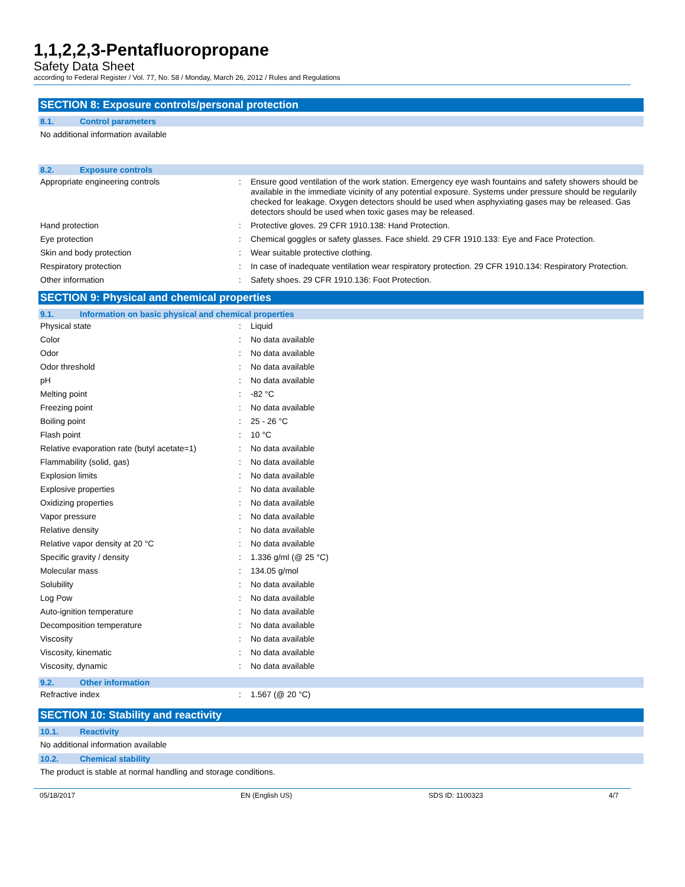1,1,2,2,3-Pentafluoropropane
Safety Data Sheet
according to Federal Register / Vol. 77, No. 58 / Monday, March 26, 2012 / Rules and Regulations
SECTION 8: Exposure controls/personal protection
8.1. Control parameters
No additional information available
8.2. Exposure controls
| Appropriate engineering controls | : | Ensure good ventilation of the work station. Emergency eye wash fountains and safety showers should be available in the immediate vicinity of any potential exposure. Systems under pressure should be regularily checked for leakage. Oxygen detectors should be used when asphyxiating gases may be released. Gas detectors should be used when toxic gases may be released. |
| Hand protection | : | Protective gloves. 29 CFR 1910.138: Hand Protection. |
| Eye protection | : | Chemical goggles or safety glasses. Face shield. 29 CFR 1910.133: Eye and Face Protection. |
| Skin and body protection | : | Wear suitable protective clothing. |
| Respiratory protection | : | In case of inadequate ventilation wear respiratory protection. 29 CFR 1910.134: Respiratory Protection. |
| Other information | : | Safety shoes. 29 CFR 1910.136: Foot Protection. |
SECTION 9: Physical and chemical properties
9.1. Information on basic physical and chemical properties
| Physical state | : | Liquid |
| Color | : | No data available |
| Odor | : | No data available |
| Odor threshold | : | No data available |
| pH | : | No data available |
| Melting point | : | -82 °C |
| Freezing point | : | No data available |
| Boiling point | : | 25 - 26 °C |
| Flash point | : | 10 °C |
| Relative evaporation rate (butyl acetate=1) | : | No data available |
| Flammability (solid, gas) | : | No data available |
| Explosion limits | : | No data available |
| Explosive properties | : | No data available |
| Oxidizing properties | : | No data available |
| Vapor pressure | : | No data available |
| Relative density | : | No data available |
| Relative vapor density at 20 °C | : | No data available |
| Specific gravity / density | : | 1.336 g/ml (@ 25 °C) |
| Molecular mass | : | 134.05 g/mol |
| Solubility | : | No data available |
| Log Pow | : | No data available |
| Auto-ignition temperature | : | No data available |
| Decomposition temperature | : | No data available |
| Viscosity | : | No data available |
| Viscosity, kinematic | : | No data available |
| Viscosity, dynamic | : | No data available |
9.2. Other information
| Refractive index | : | 1.567 (@ 20 °C) |
SECTION 10: Stability and reactivity
10.1. Reactivity
No additional information available
10.2. Chemical stability
The product is stable at normal handling and storage conditions.
05/18/2017 EN (English US) SDS ID: 1100323 4/7